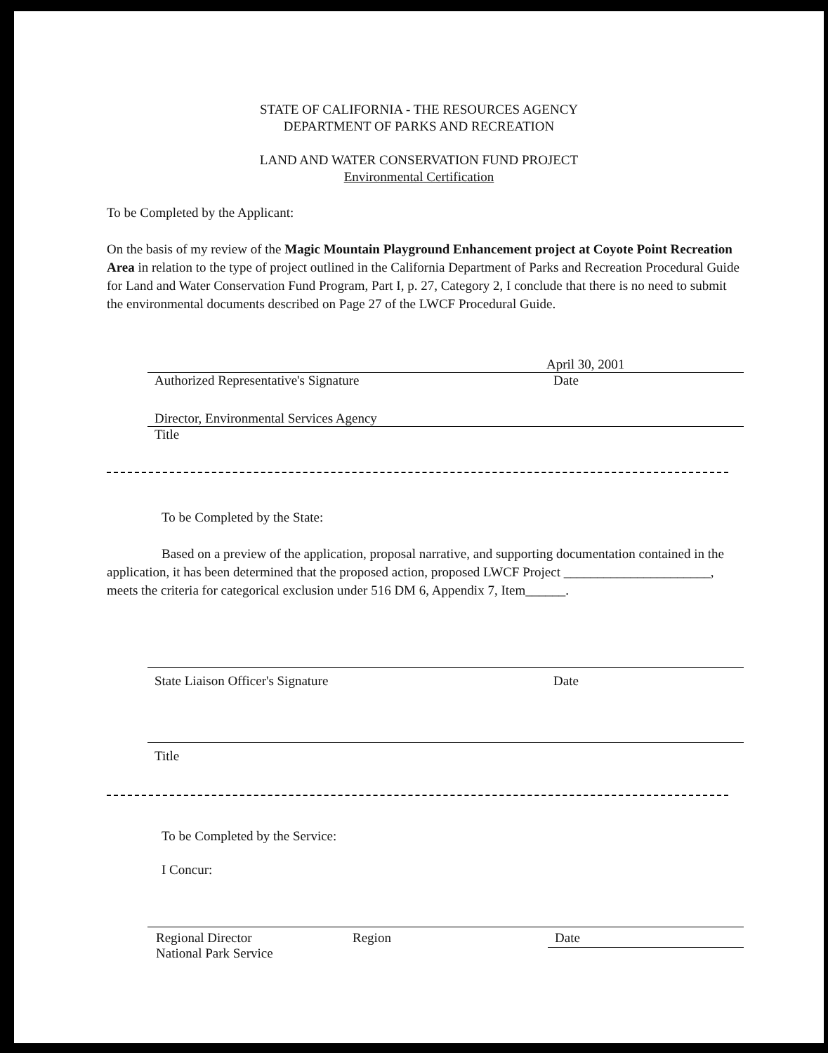STATE OF CALIFORNIA - THE RESOURCES AGENCY
DEPARTMENT OF PARKS AND RECREATION
LAND AND WATER CONSERVATION FUND PROJECT
Environmental Certification
To be Completed by the Applicant:
On the basis of my review of the Magic Mountain Playground Enhancement project at Coyote Point Recreation Area in relation to the type of project outlined in the California Department of Parks and Recreation Procedural Guide for Land and Water Conservation Fund Program, Part I, p. 27, Category 2, I conclude that there is no need to submit the environmental documents described on Page 27 of the LWCF Procedural Guide.
April 30, 2001
Authorized Representative's Signature Date
Director, Environmental Services Agency
Title
To be Completed by the State:
Based on a preview of the application, proposal narrative, and supporting documentation contained in the application, it has been determined that the proposed action, proposed LWCF Project ______________________, meets the criteria for categorical exclusion under 516 DM 6, Appendix 7, Item______.
State Liaison Officer's Signature Date
Title
To be Completed by the Service:
I Concur:
Regional Director
National Park Service Region Date